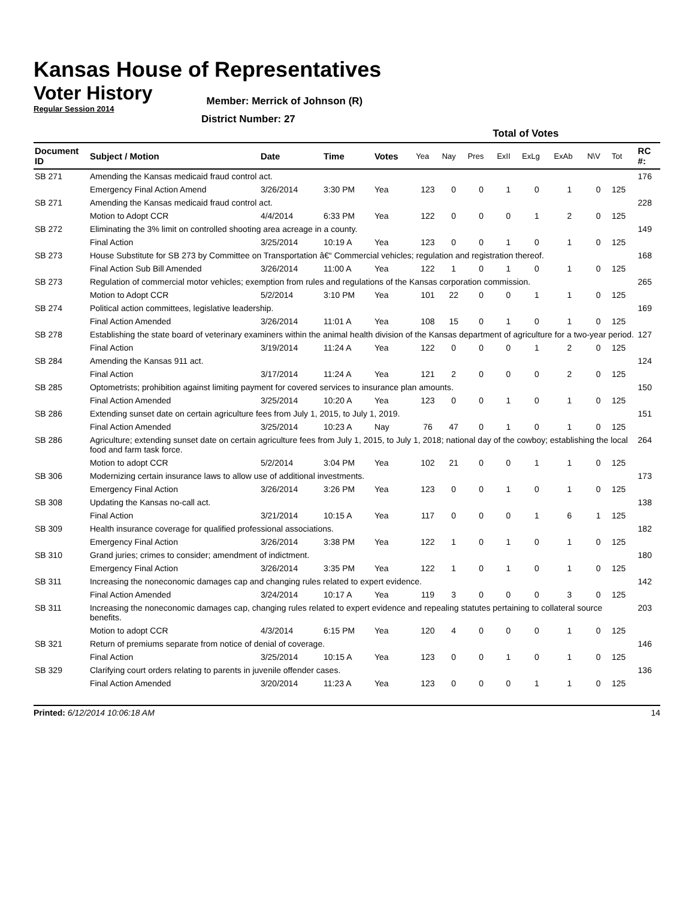Kansas House of Representatives
Voter History
Regular Session 2014
Member: Merrick of Johnson (R)
District Number: 27
| | | | | | Total of Votes | | | | | | | | |
| --- | --- | --- | --- | --- | --- | --- | --- | --- | --- | --- | --- | --- | --- |
| Document ID | Subject / Motion | Date | Time | Votes | Yea | Nay | Pres | ExII | ExLg | ExAb | N\V | Tot | RC #: |
| SB 271 | Amending the Kansas medicaid fraud control act. | | | | | | | | | | | | 176 |
| | Emergency Final Action Amend | 3/26/2014 | 3:30 PM | Yea | 123 | 0 | 0 | 1 | 0 | 1 | 0 | 125 | |
| SB 271 | Amending the Kansas medicaid fraud control act. | | | | | | | | | | | | 228 |
| | Motion to Adopt CCR | 4/4/2014 | 6:33 PM | Yea | 122 | 0 | 0 | 0 | 1 | 2 | 0 | 125 | |
| SB 272 | Eliminating the 3% limit on controlled shooting area acreage in a county. | | | | | | | | | | | | 149 |
| | Final Action | 3/25/2014 | 10:19 A | Yea | 123 | 0 | 0 | 1 | 0 | 1 | 0 | 125 | |
| SB 273 | House Substitute for SB 273 by Committee on Transportation â€“ Commercial vehicles; regulation and registration thereof. | | | | | | | | | | | | 168 |
| | Final Action Sub Bill Amended | 3/26/2014 | 11:00 A | Yea | 122 | 1 | 0 | 1 | 0 | 1 | 0 | 125 | |
| SB 273 | Regulation of commercial motor vehicles; exemption from rules and regulations of the Kansas corporation commission. | | | | | | | | | | | | 265 |
| | Motion to Adopt CCR | 5/2/2014 | 3:10 PM | Yea | 101 | 22 | 0 | 0 | 1 | 1 | 0 | 125 | |
| SB 274 | Political action committees, legislative leadership. | | | | | | | | | | | | 169 |
| | Final Action Amended | 3/26/2014 | 11:01 A | Yea | 108 | 15 | 0 | 1 | 0 | 1 | 0 | 125 | |
| SB 278 | Establishing the state board of veterinary examiners within the animal health division of the Kansas department of agriculture for a two-year period. | | | | | | | | | | | | 127 |
| | Final Action | 3/19/2014 | 11:24 A | Yea | 122 | 0 | 0 | 0 | 1 | 2 | 0 | 125 | |
| SB 284 | Amending the Kansas 911 act. | | | | | | | | | | | | 124 |
| | Final Action | 3/17/2014 | 11:24 A | Yea | 121 | 2 | 0 | 0 | 0 | 2 | 0 | 125 | |
| SB 285 | Optometrists; prohibition against limiting payment for covered services to insurance plan amounts. | | | | | | | | | | | | 150 |
| | Final Action Amended | 3/25/2014 | 10:20 A | Yea | 123 | 0 | 0 | 1 | 0 | 1 | 0 | 125 | |
| SB 286 | Extending sunset date on certain agriculture fees from July 1, 2015, to July 1, 2019. | | | | | | | | | | | | 151 |
| | Final Action Amended | 3/25/2014 | 10:23 A | Nay | 76 | 47 | 0 | 1 | 0 | 1 | 0 | 125 | |
| SB 286 | Agriculture; extending sunset date on certain agriculture fees from July 1, 2015, to July 1, 2018; national day of the cowboy; establishing the local food and farm task force. | | | | | | | | | | | | 264 |
| | Motion to adopt CCR | 5/2/2014 | 3:04 PM | Yea | 102 | 21 | 0 | 0 | 1 | 1 | 0 | 125 | |
| SB 306 | Modernizing certain insurance laws to allow use of additional investments. | | | | | | | | | | | | 173 |
| | Emergency Final Action | 3/26/2014 | 3:26 PM | Yea | 123 | 0 | 0 | 1 | 0 | 1 | 0 | 125 | |
| SB 308 | Updating the Kansas no-call act. | | | | | | | | | | | | 138 |
| | Final Action | 3/21/2014 | 10:15 A | Yea | 117 | 0 | 0 | 0 | 1 | 6 | 1 | 125 | |
| SB 309 | Health insurance coverage for qualified professional associations. | | | | | | | | | | | | 182 |
| | Emergency Final Action | 3/26/2014 | 3:38 PM | Yea | 122 | 1 | 0 | 1 | 0 | 1 | 0 | 125 | |
| SB 310 | Grand juries; crimes to consider; amendment of indictment. | | | | | | | | | | | | 180 |
| | Emergency Final Action | 3/26/2014 | 3:35 PM | Yea | 122 | 1 | 0 | 1 | 0 | 1 | 0 | 125 | |
| SB 311 | Increasing the noneconomic damages cap and changing rules related to expert evidence. | | | | | | | | | | | | 142 |
| | Final Action Amended | 3/24/2014 | 10:17 A | Yea | 119 | 3 | 0 | 0 | 0 | 3 | 0 | 125 | |
| SB 311 | Increasing the noneconomic damages cap, changing rules related to expert evidence and repealing statutes pertaining to collateral source benefits. | | | | | | | | | | | | 203 |
| | Motion to adopt CCR | 4/3/2014 | 6:15 PM | Yea | 120 | 4 | 0 | 0 | 0 | 1 | 0 | 125 | |
| SB 321 | Return of premiums separate from notice of denial of coverage. | | | | | | | | | | | | 146 |
| | Final Action | 3/25/2014 | 10:15 A | Yea | 123 | 0 | 0 | 1 | 0 | 1 | 0 | 125 | |
| SB 329 | Clarifying court orders relating to parents in juvenile offender cases. | | | | | | | | | | | | 136 |
| | Final Action Amended | 3/20/2014 | 11:23 A | Yea | 123 | 0 | 0 | 0 | 1 | 1 | 0 | 125 | |
Printed: 6/12/2014 10:06:18 AM 14